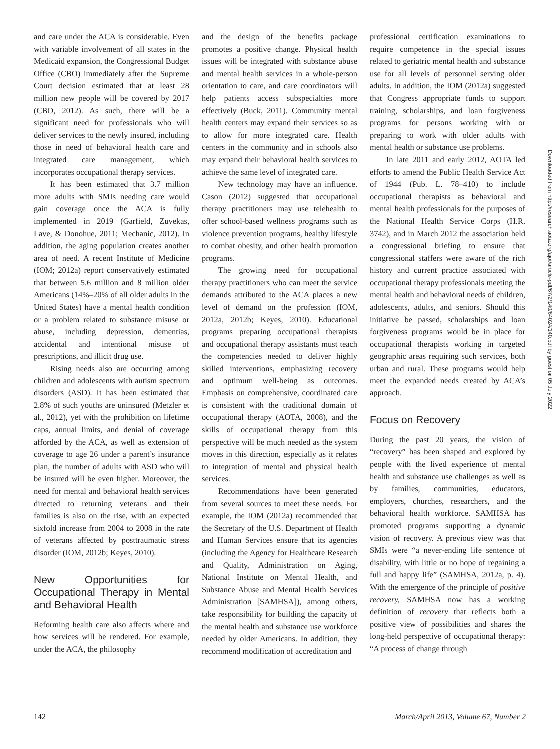and care under the ACA is considerable. Even with variable involvement of all states in the Medicaid expansion, the Congressional Budget Office (CBO) immediately after the Supreme Court decision estimated that at least 28 million new people will be covered by 2017 (CBO, 2012). As such, there will be a significant need for professionals who will deliver services to the newly insured, including those in need of behavioral health care and integrated care management, which incorporates occupational therapy services.
It has been estimated that 3.7 million more adults with SMIs needing care would gain coverage once the ACA is fully implemented in 2019 (Garfield, Zuvekas, Lave, & Donohue, 2011; Mechanic, 2012). In addition, the aging population creates another area of need. A recent Institute of Medicine (IOM; 2012a) report conservatively estimated that between 5.6 million and 8 million older Americans (14%–20% of all older adults in the United States) have a mental health condition or a problem related to substance misuse or abuse, including depression, dementias, accidental and intentional misuse of prescriptions, and illicit drug use.
Rising needs also are occurring among children and adolescents with autism spectrum disorders (ASD). It has been estimated that 2.8% of such youths are uninsured (Metzler et al., 2012), yet with the prohibition on lifetime caps, annual limits, and denial of coverage afforded by the ACA, as well as extension of coverage to age 26 under a parent’s insurance plan, the number of adults with ASD who will be insured will be even higher. Moreover, the need for mental and behavioral health services directed to returning veterans and their families is also on the rise, with an expected sixfold increase from 2004 to 2008 in the rate of veterans affected by posttraumatic stress disorder (IOM, 2012b; Keyes, 2010).
New Opportunities for Occupational Therapy in Mental and Behavioral Health
Reforming health care also affects where and how services will be rendered. For example, under the ACA, the philosophy
and the design of the benefits package promotes a positive change. Physical health issues will be integrated with substance abuse and mental health services in a whole-person orientation to care, and care coordinators will help patients access subspecialties more effectively (Buck, 2011). Community mental health centers may expand their services so as to allow for more integrated care. Health centers in the community and in schools also may expand their behavioral health services to achieve the same level of integrated care.
New technology may have an influence. Cason (2012) suggested that occupational therapy practitioners may use telehealth to offer school-based wellness programs such as violence prevention programs, healthy lifestyle to combat obesity, and other health promotion programs.
The growing need for occupational therapy practitioners who can meet the service demands attributed to the ACA places a new level of demand on the profession (IOM, 2012a, 2012b; Keyes, 2010). Educational programs preparing occupational therapists and occupational therapy assistants must teach the competencies needed to deliver highly skilled interventions, emphasizing recovery and optimum well-being as outcomes. Emphasis on comprehensive, coordinated care is consistent with the traditional domain of occupational therapy (AOTA, 2008), and the skills of occupational therapy from this perspective will be much needed as the system moves in this direction, especially as it relates to integration of mental and physical health services.
Recommendations have been generated from several sources to meet these needs. For example, the IOM (2012a) recommended that the Secretary of the U.S. Department of Health and Human Services ensure that its agencies (including the Agency for Healthcare Research and Quality, Administration on Aging, National Institute on Mental Health, and Substance Abuse and Mental Health Services Administration [SAMHSA]), among others, take responsibility for building the capacity of the mental health and substance use workforce needed by older Americans. In addition, they recommend modification of accreditation and
professional certification examinations to require competence in the special issues related to geriatric mental health and substance use for all levels of personnel serving older adults. In addition, the IOM (2012a) suggested that Congress appropriate funds to support training, scholarships, and loan forgiveness programs for persons working with or preparing to work with older adults with mental health or substance use problems.
In late 2011 and early 2012, AOTA led efforts to amend the Public Health Service Act of 1944 (Pub. L. 78–410) to include occupational therapists as behavioral and mental health professionals for the purposes of the National Health Service Corps (H.R. 3742), and in March 2012 the association held a congressional briefing to ensure that congressional staffers were aware of the rich history and current practice associated with occupational therapy professionals meeting the mental health and behavioral needs of children, adolescents, adults, and seniors. Should this initiative be passed, scholarships and loan forgiveness programs would be in place for occupational therapists working in targeted geographic areas requiring such services, both urban and rural. These programs would help meet the expanded needs created by ACA’s approach.
Focus on Recovery
During the past 20 years, the vision of “recovery” has been shaped and explored by people with the lived experience of mental health and substance use challenges as well as by families, communities, educators, employers, churches, researchers, and the behavioral health workforce. SAMHSA has promoted programs supporting a dynamic vision of recovery. A previous view was that SMIs were “a never-ending life sentence of disability, with little or no hope of regaining a full and happy life” (SAMHSA, 2012a, p. 4). With the emergence of the principle of positive recovery, SAMHSA now has a working definition of recovery that reflects both a positive view of possibilities and shares the long-held perspective of occupational therapy: “A process of change through
Downloaded from http://research.aota.org/ajot/article-pdf/67/2/140/64024/140.pdf by guest on 05 July 2022
142 March/April 2013, Volume 67, Number 2